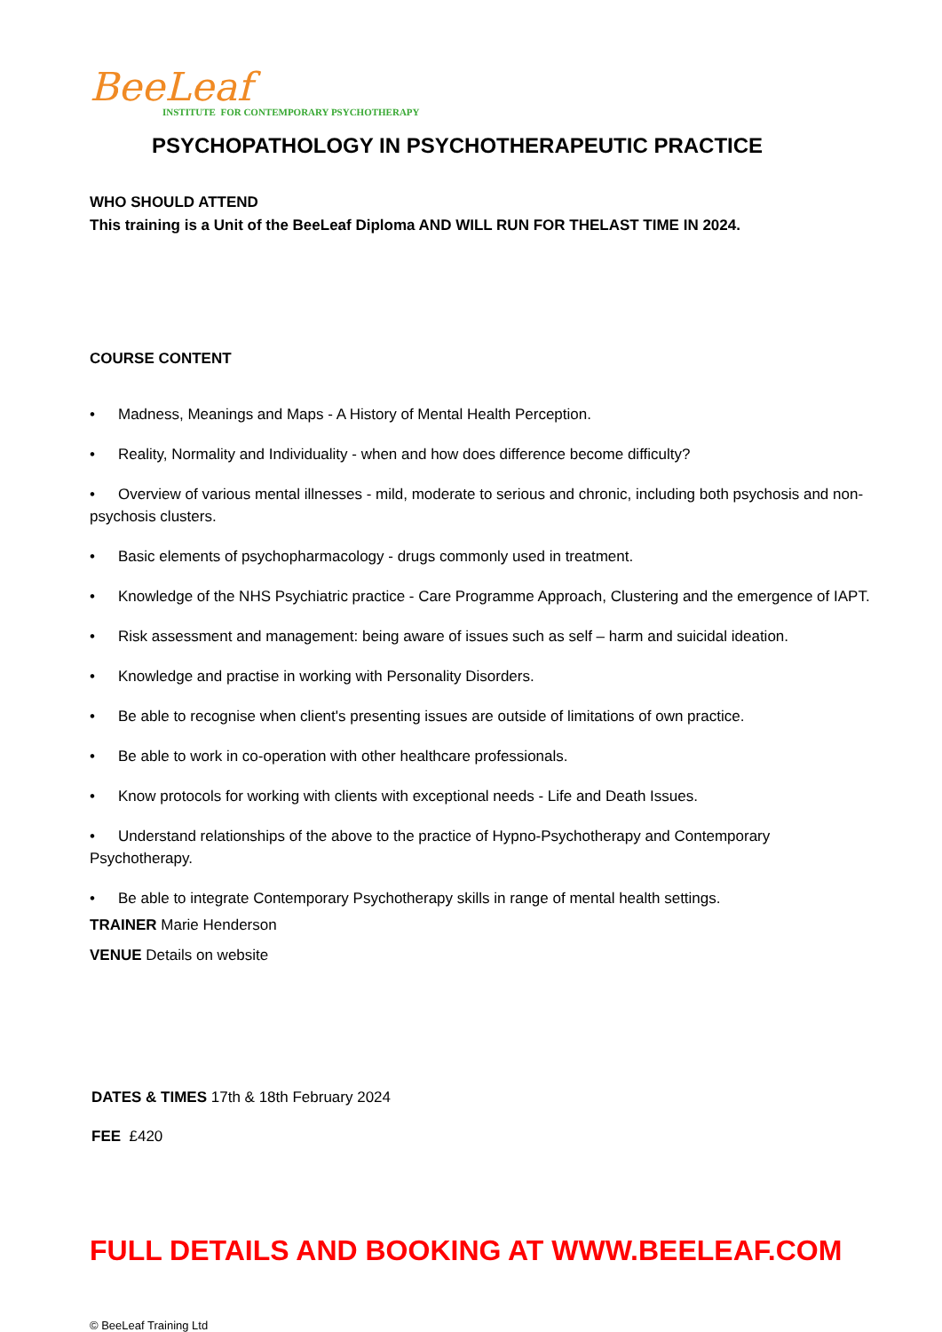BeeLeaf
INSTITUTE FOR CONTEMPORARY PSYCHOTHERAPY
PSYCHOPATHOLOGY IN PSYCHOTHERAPEUTIC PRACTICE
WHO SHOULD ATTEND
This training is a Unit of the BeeLeaf Diploma AND WILL RUN FOR THELAST TIME IN 2024.
COURSE CONTENT
• Madness, Meanings and Maps - A History of Mental Health Perception.
• Reality, Normality and Individuality - when and how does difference become difficulty?
• Overview of various mental illnesses - mild, moderate to serious and chronic, including both psychosis and non-psychosis clusters.
• Basic elements of psychopharmacology - drugs commonly used in treatment.
• Knowledge of the NHS Psychiatric practice - Care Programme Approach, Clustering and the emergence of IAPT.
• Risk assessment and management: being aware of issues such as self – harm and suicidal ideation.
• Knowledge and practise in working with Personality Disorders.
• Be able to recognise when client's presenting issues are outside of limitations of own practice.
• Be able to work in co-operation with other healthcare professionals.
• Know protocols for working with clients with exceptional needs - Life and Death Issues.
• Understand relationships of the above to the practice of Hypno-Psychotherapy and Contemporary Psychotherapy.
• Be able to integrate Contemporary Psychotherapy skills in range of mental health settings.
TRAINER Marie Henderson
VENUE Details on website
DATES & TIMES 17th & 18th February 2024
FEE £420
FULL DETAILS AND BOOKING AT WWW.BEELEAF.COM
© BeeLeaf Training Ltd